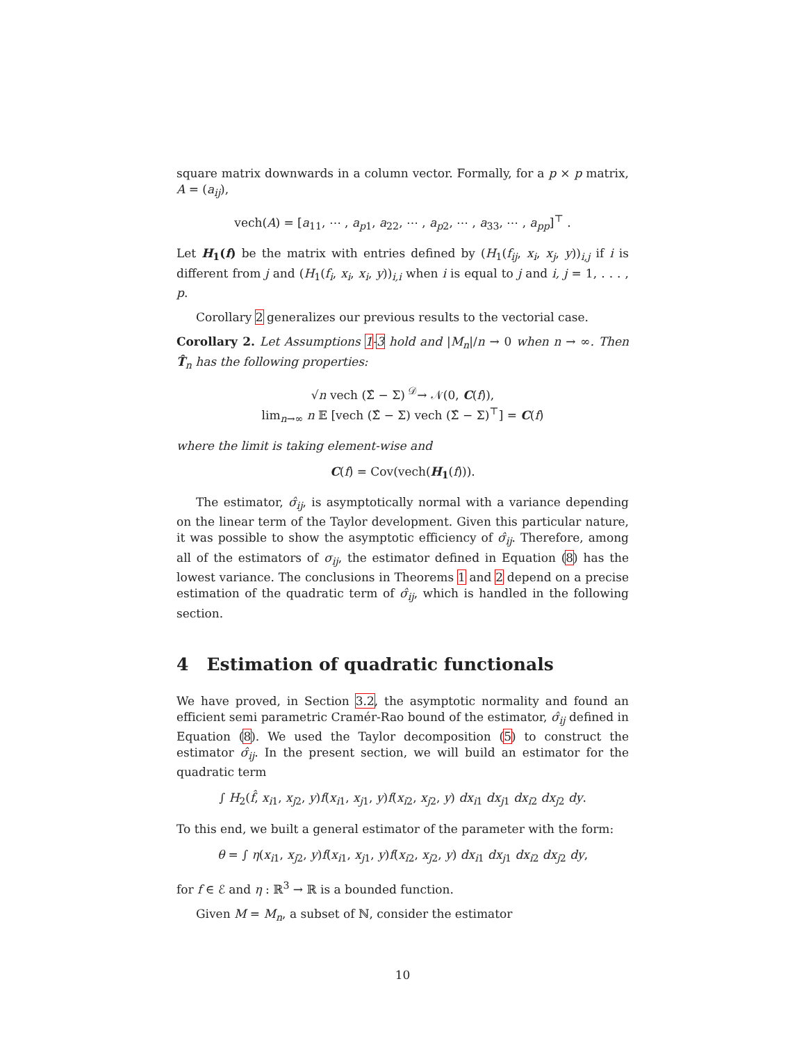square matrix downwards in a column vector. Formally, for a p × p matrix, A = (a<sub>ij</sub>),
vech(A) = [a<sub>11</sub>, ⋯ , a<sub>p1</sub>, a<sub>22</sub>, ⋯ , a<sub>p2</sub>, ⋯ , a<sub>33</sub>, ⋯ , a<sub>pp</sub>]<sup>⊤</sup> .
Let H<sub>1</sub>(f) be the matrix with entries defined by (H<sub>1</sub>(f<sub>ij</sub>, x<sub>i</sub>, x<sub>j</sub>, y))<sub>i,j</sub> if i is different from j and (H<sub>1</sub>(f<sub>i</sub>, x<sub>i</sub>, x<sub>i</sub>, y))<sub>i,i</sub> when i is equal to j and i, j = 1, . . . , p.
Corollary 2 generalizes our previous results to the vectorial case.
Corollary 2. Let Assumptions 1-3 hold and |M<sub>n</sub>|/n → 0 when n → ∞. Then T̂<sub>n</sub> has the following properties:
√n vech (Σ̂ − Σ) <sup>𝒟</sup>→ 𝒩(0, C(f)),
lim<sub>n→∞</sub> n 𝔼 [vech (Σ̂ − Σ) vech (Σ̂ − Σ)<sup>⊤</sup>] = C(f)
where the limit is taking element-wise and
C(f) = Cov(vech(H<sub>1</sub>(f))).
The estimator, σ̂<sub>ij</sub>, is asymptotically normal with a variance depending on the linear term of the Taylor development. Given this particular nature, it was possible to show the asymptotic efficiency of σ̂<sub>ij</sub>. Therefore, among all of the estimators of σ<sub>ij</sub>, the estimator defined in Equation (8) has the lowest variance. The conclusions in Theorems 1 and 2 depend on a precise estimation of the quadratic term of σ̂<sub>ij</sub>, which is handled in the following section.
4 Estimation of quadratic functionals
We have proved, in Section 3.2, the asymptotic normality and found an efficient semi parametric Cramér-Rao bound of the estimator, σ̂<sub>ij</sub> defined in Equation (8). We used the Taylor decomposition (5) to construct the estimator σ̂<sub>ij</sub>. In the present section, we will build an estimator for the quadratic term
∫ H<sub>2</sub>(f̂, x<sub>i1</sub>, x<sub>j2</sub>, y)f(x<sub>i1</sub>, x<sub>j1</sub>, y)f(x<sub>i2</sub>, x<sub>j2</sub>, y) dx<sub>i1</sub> dx<sub>j1</sub> dx<sub>i2</sub> dx<sub>j2</sub> dy.
To this end, we built a general estimator of the parameter with the form:
θ = ∫ η(x<sub>i1</sub>, x<sub>j2</sub>, y)f(x<sub>i1</sub>, x<sub>j1</sub>, y)f(x<sub>i2</sub>, x<sub>j2</sub>, y) dx<sub>i1</sub> dx<sub>j1</sub> dx<sub>i2</sub> dx<sub>j2</sub> dy,
for f ∈ ℰ and η : ℝ<sup>3</sup> → ℝ is a bounded function.
Given M = M<sub>n</sub>, a subset of ℕ, consider the estimator
10